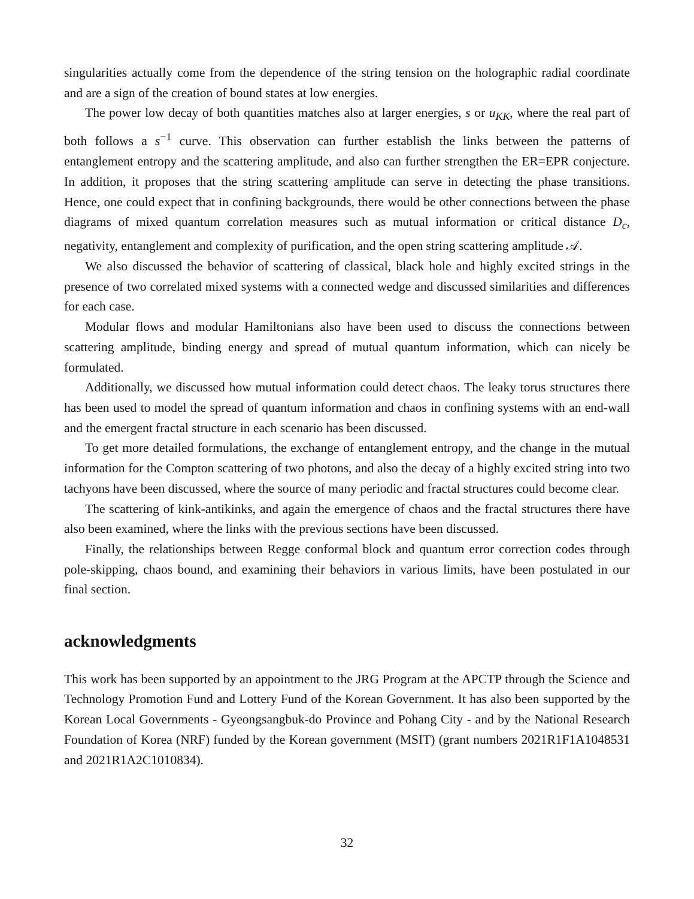singularities actually come from the dependence of the string tension on the holographic radial coordinate and are a sign of the creation of bound states at low energies.
The power low decay of both quantities matches also at larger energies, s or u<sub>KK</sub>, where the real part of both follows a s<sup>−1</sup> curve. This observation can further establish the links between the patterns of entanglement entropy and the scattering amplitude, and also can further strengthen the ER=EPR conjecture. In addition, it proposes that the string scattering amplitude can serve in detecting the phase transitions. Hence, one could expect that in confining backgrounds, there would be other connections between the phase diagrams of mixed quantum correlation measures such as mutual information or critical distance D<sub>c</sub>, negativity, entanglement and complexity of purification, and the open string scattering amplitude 𝒜.
We also discussed the behavior of scattering of classical, black hole and highly excited strings in the presence of two correlated mixed systems with a connected wedge and discussed similarities and differences for each case.
Modular flows and modular Hamiltonians also have been used to discuss the connections between scattering amplitude, binding energy and spread of mutual quantum information, which can nicely be formulated.
Additionally, we discussed how mutual information could detect chaos. The leaky torus structures there has been used to model the spread of quantum information and chaos in confining systems with an end-wall and the emergent fractal structure in each scenario has been discussed.
To get more detailed formulations, the exchange of entanglement entropy, and the change in the mutual information for the Compton scattering of two photons, and also the decay of a highly excited string into two tachyons have been discussed, where the source of many periodic and fractal structures could become clear.
The scattering of kink-antikinks, and again the emergence of chaos and the fractal structures there have also been examined, where the links with the previous sections have been discussed.
Finally, the relationships between Regge conformal block and quantum error correction codes through pole-skipping, chaos bound, and examining their behaviors in various limits, have been postulated in our final section.
acknowledgments
This work has been supported by an appointment to the JRG Program at the APCTP through the Science and Technology Promotion Fund and Lottery Fund of the Korean Government. It has also been supported by the Korean Local Governments - Gyeongsangbuk-do Province and Pohang City - and by the National Research Foundation of Korea (NRF) funded by the Korean government (MSIT) (grant numbers 2021R1F1A1048531 and 2021R1A2C1010834).
32